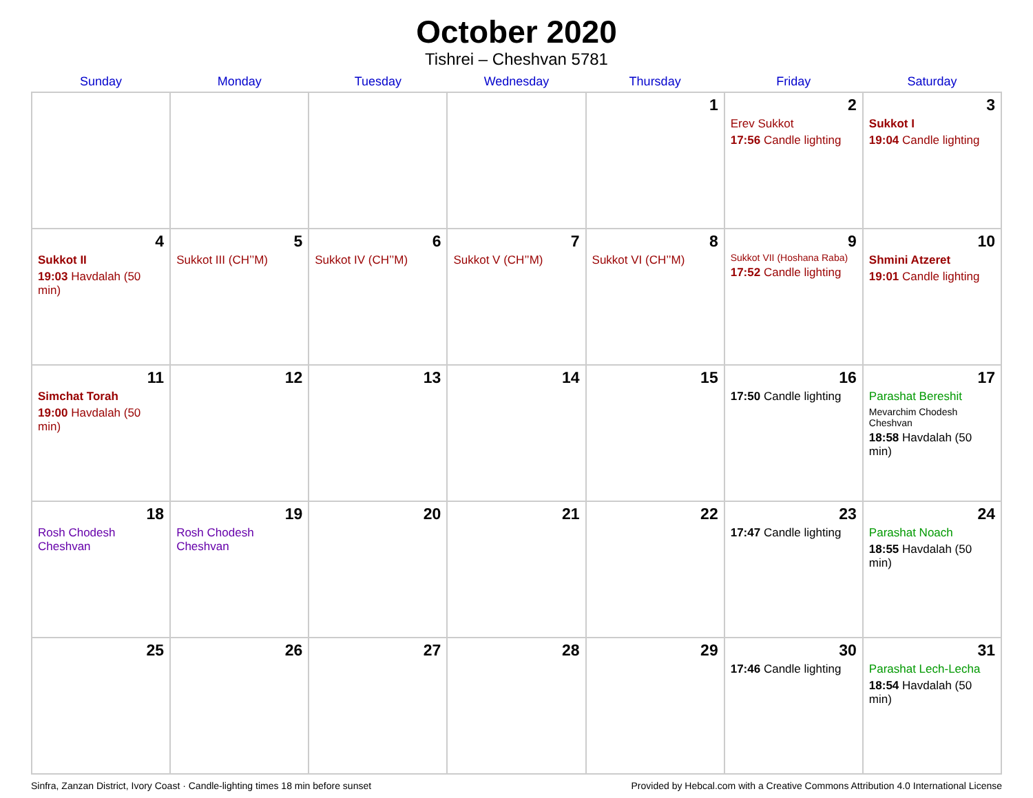October 2020
Tishrei – Cheshvan 5781
| Sunday | Monday | Tuesday | Wednesday | Thursday | Friday | Saturday |
| --- | --- | --- | --- | --- | --- | --- |
| | | | | 1 | 2 Erev Sukkot 17:56 Candle lighting | 3 Sukkot I 19:04 Candle lighting |
| 4 Sukkot II 19:03 Havdalah (50 min) | 5 Sukkot III (CH’’M) | 6 Sukkot IV (CH’’M) | 7 Sukkot V (CH’’M) | 8 Sukkot VI (CH’’M) | 9 Sukkot VII (Hoshana Raba) 17:52 Candle lighting | 10 Shmini Atzeret 19:01 Candle lighting |
| 11 Simchat Torah 19:00 Havdalah (50 min) | 12 | 13 | 14 | 15 | 16 17:50 Candle lighting | 17 Parashat Bereshit Mevarchim Chodesh Cheshvan 18:58 Havdalah (50 min) |
| 18 Rosh Chodesh Cheshvan | 19 Rosh Chodesh Cheshvan | 20 | 21 | 22 | 23 17:47 Candle lighting | 24 Parashat Noach 18:55 Havdalah (50 min) |
| 25 | 26 | 27 | 28 | 29 | 30 17:46 Candle lighting | 31 Parashat Lech-Lecha 18:54 Havdalah (50 min) |
Sinfra, Zanzan District, Ivory Coast · Candle-lighting times 18 min before sunset Provided by Hebcal.com with a Creative Commons Attribution 4.0 International License